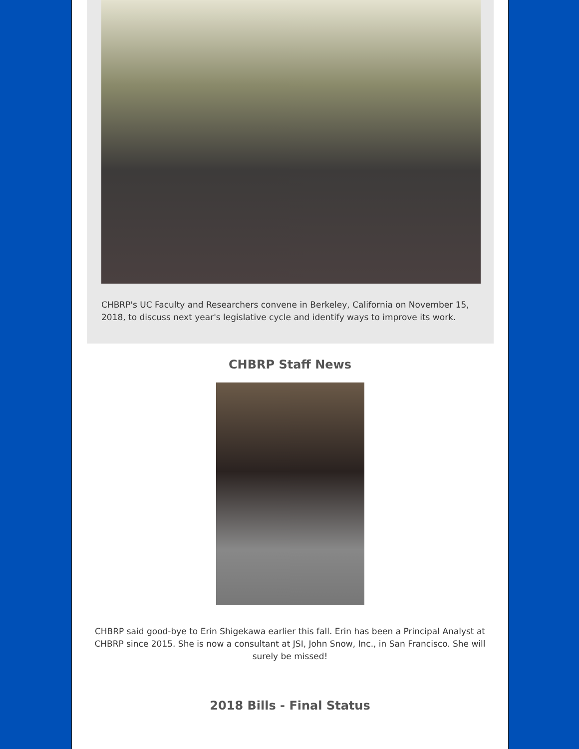CHBRP's UC Faculty and Researchers convene in Berkeley, California on November 15, 2018, to discuss next year's legislative cycle and identify ways to improve its work.
CHBRP Staff News
CHBRP said good-bye to Erin Shigekawa earlier this fall. Erin has been a Principal Analyst at CHBRP since 2015. She is now a consultant at JSI, John Snow, Inc., in San Francisco. She will surely be missed!
2018 Bills - Final Status